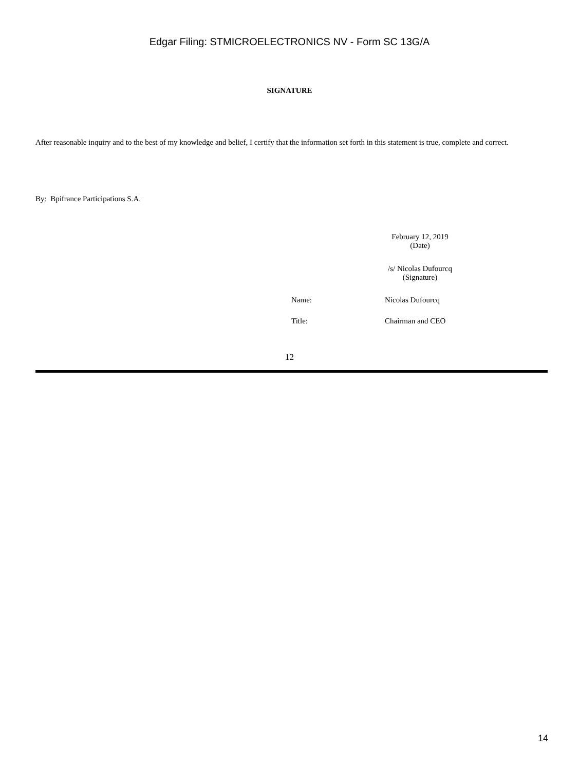Edgar Filing: STMICROELECTRONICS NV - Form SC 13G/A
SIGNATURE
After reasonable inquiry and to the best of my knowledge and belief, I certify that the information set forth in this statement is true, complete and correct.
By: Bpifrance Participations S.A.
February 12, 2019
(Date)
/s/ Nicolas Dufourcq
(Signature)
Name: Nicolas Dufourcq
Title: Chairman and CEO
12
14